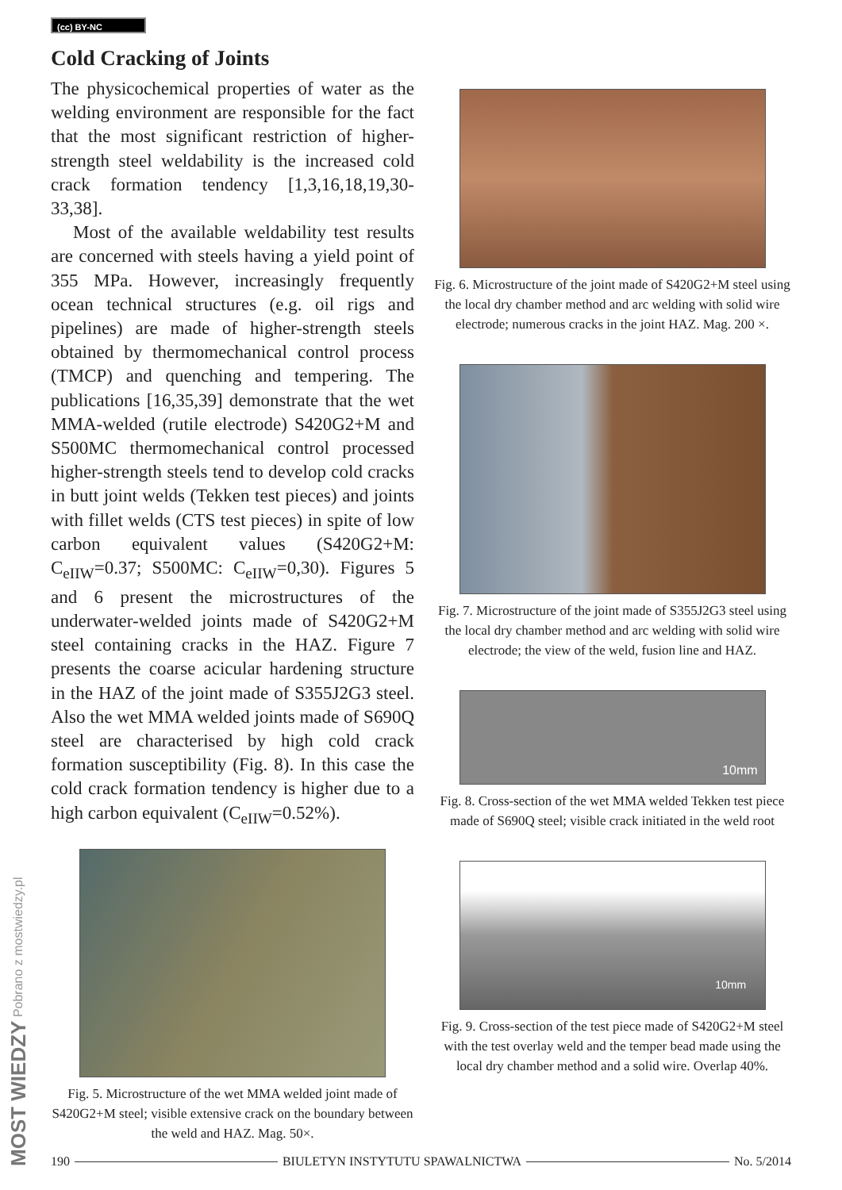(cc) BY-NC
MOST WIEDZY Pobrano z mostwiedzy.pl
Cold Cracking of Joints
The physicochemical properties of water as the welding environment are responsible for the fact that the most significant restriction of higher-strength steel weldability is the increased cold crack formation tendency [1,3,16,18,19,30-33,38].
Most of the available weldability test results are concerned with steels having a yield point of 355 MPa. However, increasingly frequently ocean technical structures (e.g. oil rigs and pipelines) are made of higher-strength steels obtained by thermomechanical control process (TMCP) and quenching and tempering. The publications [16,35,39] demonstrate that the wet MMA-welded (rutile electrode) S420G2+M and S500MC thermomechanical control processed higher-strength steels tend to develop cold cracks in butt joint welds (Tekken test pieces) and joints with fillet welds (CTS test pieces) in spite of low carbon equivalent values (S420G2+M: C<sub>eIIW</sub>=0.37; S500MC: C<sub>eIIW</sub>=0,30). Figures 5 and 6 present the microstructures of the underwater-welded joints made of S420G2+M steel containing cracks in the HAZ. Figure 7 presents the coarse acicular hardening structure in the HAZ of the joint made of S355J2G3 steel. Also the wet MMA welded joints made of S690Q steel are characterised by high cold crack formation susceptibility (Fig. 8). In this case the cold crack formation tendency is higher due to a high carbon equivalent (C<sub>eIIW</sub>=0.52%).
Fig. 5. Microstructure of the wet MMA welded joint made of S420G2+M steel; visible extensive crack on the boundary between the weld and HAZ. Mag. 50×.
Fig. 6. Microstructure of the joint made of S420G2+M steel using the local dry chamber method and arc welding with solid wire electrode; numerous cracks in the joint HAZ. Mag. 200 ×.
Fig. 7. Microstructure of the joint made of S355J2G3 steel using the local dry chamber method and arc welding with solid wire electrode; the view of the weld, fusion line and HAZ.
10mm
Fig. 8. Cross-section of the wet MMA welded Tekken test piece made of S690Q steel; visible crack initiated in the weld root
10mm
Fig. 9. Cross-section of the test piece made of S420G2+M steel with the test overlay weld and the temper bead made using the local dry chamber method and a solid wire. Overlap 40%.
190 BIULETYN INSTYTUTU SPAWALNICTWA No. 5/2014